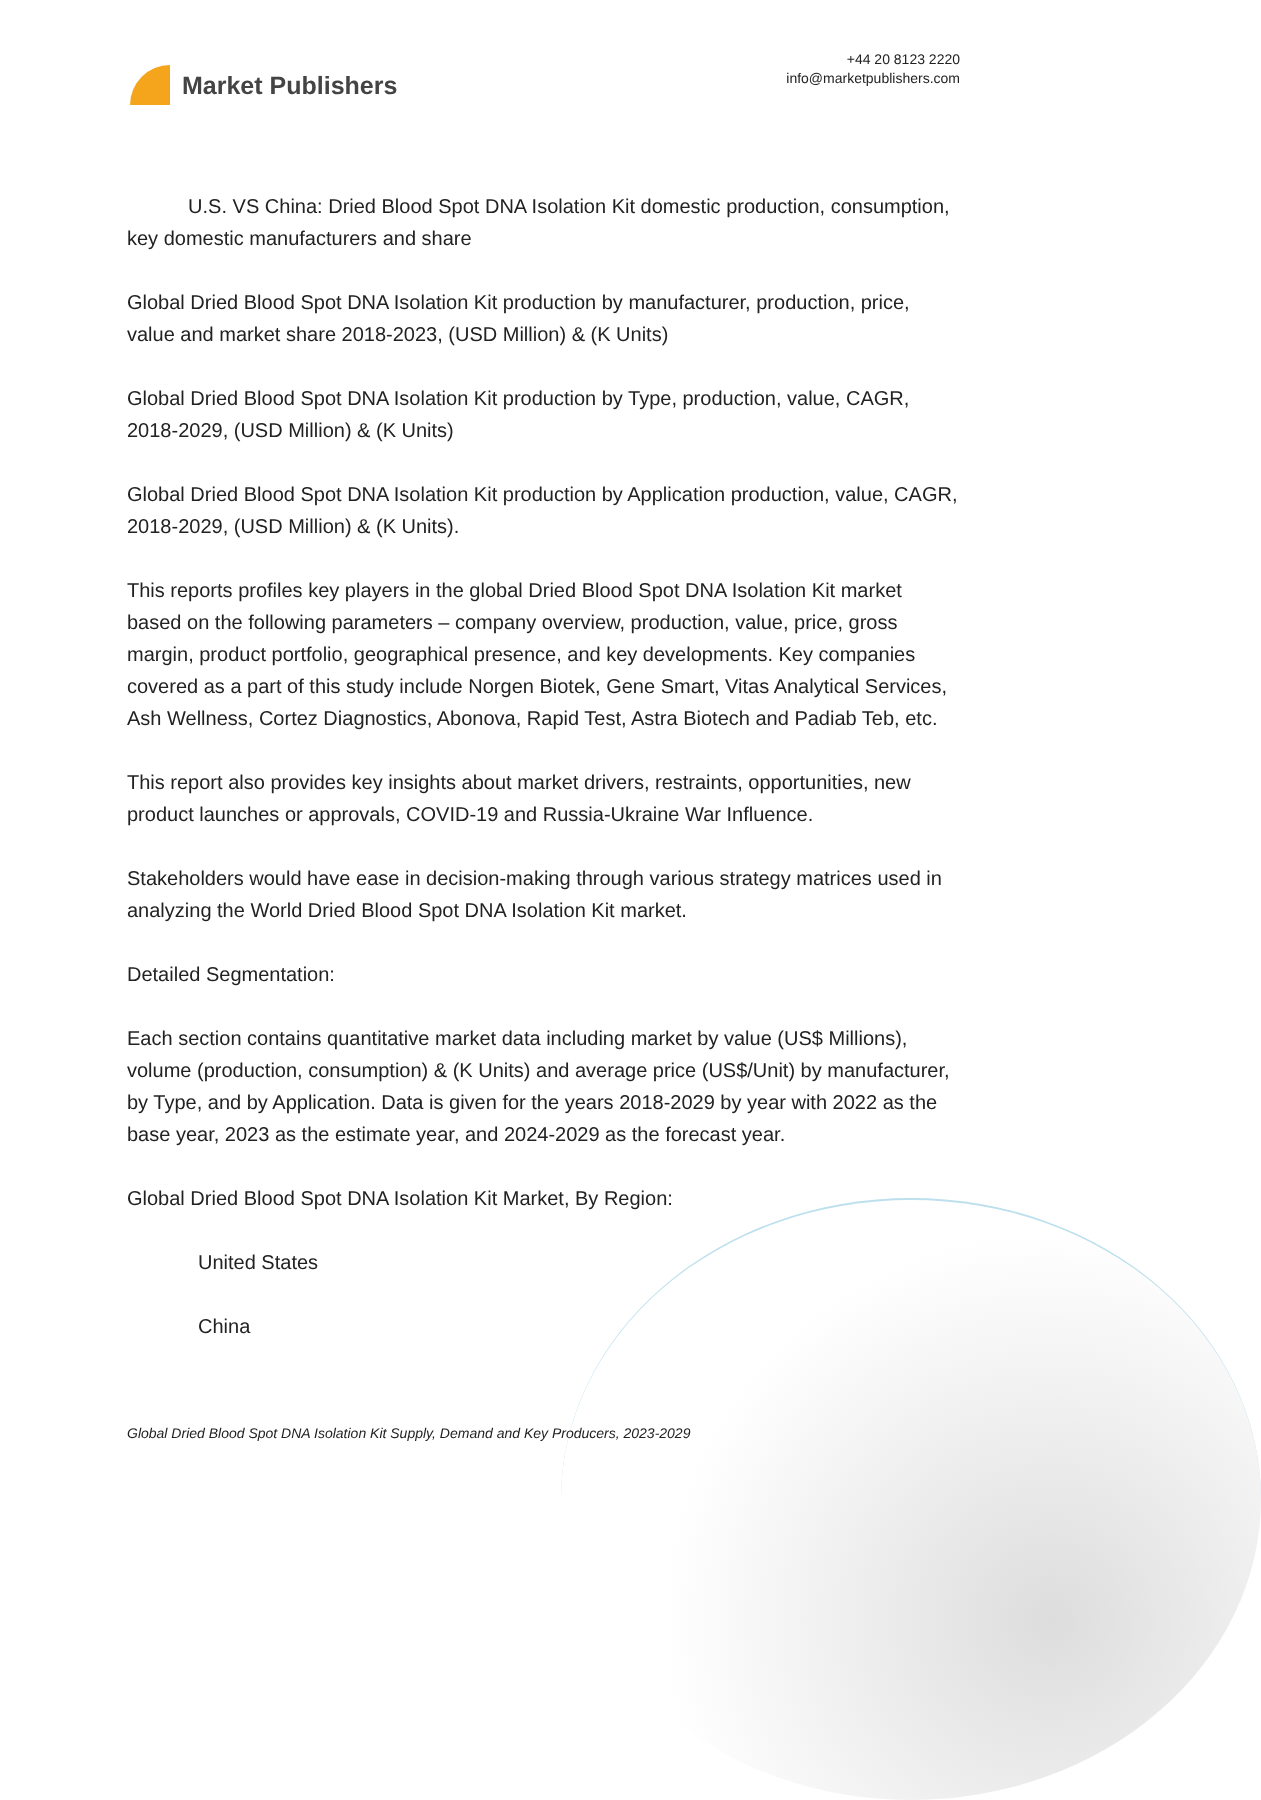Market Publishers
+44 20 8123 2220
info@marketpublishers.com
U.S. VS China: Dried Blood Spot DNA Isolation Kit domestic production, consumption, key domestic manufacturers and share
Global Dried Blood Spot DNA Isolation Kit production by manufacturer, production, price, value and market share 2018-2023, (USD Million) & (K Units)
Global Dried Blood Spot DNA Isolation Kit production by Type, production, value, CAGR, 2018-2029, (USD Million) & (K Units)
Global Dried Blood Spot DNA Isolation Kit production by Application production, value, CAGR, 2018-2029, (USD Million) & (K Units).
This reports profiles key players in the global Dried Blood Spot DNA Isolation Kit market based on the following parameters – company overview, production, value, price, gross margin, product portfolio, geographical presence, and key developments. Key companies covered as a part of this study include Norgen Biotek, Gene Smart, Vitas Analytical Services, Ash Wellness, Cortez Diagnostics, Abonova, Rapid Test, Astra Biotech and Padiab Teb, etc.
This report also provides key insights about market drivers, restraints, opportunities, new product launches or approvals, COVID-19 and Russia-Ukraine War Influence.
Stakeholders would have ease in decision-making through various strategy matrices used in analyzing the World Dried Blood Spot DNA Isolation Kit market.
Detailed Segmentation:
Each section contains quantitative market data including market by value (US$ Millions), volume (production, consumption) & (K Units) and average price (US$/Unit) by manufacturer, by Type, and by Application. Data is given for the years 2018-2029 by year with 2022 as the base year, 2023 as the estimate year, and 2024-2029 as the forecast year.
Global Dried Blood Spot DNA Isolation Kit Market, By Region:
United States
China
Global Dried Blood Spot DNA Isolation Kit Supply, Demand and Key Producers, 2023-2029